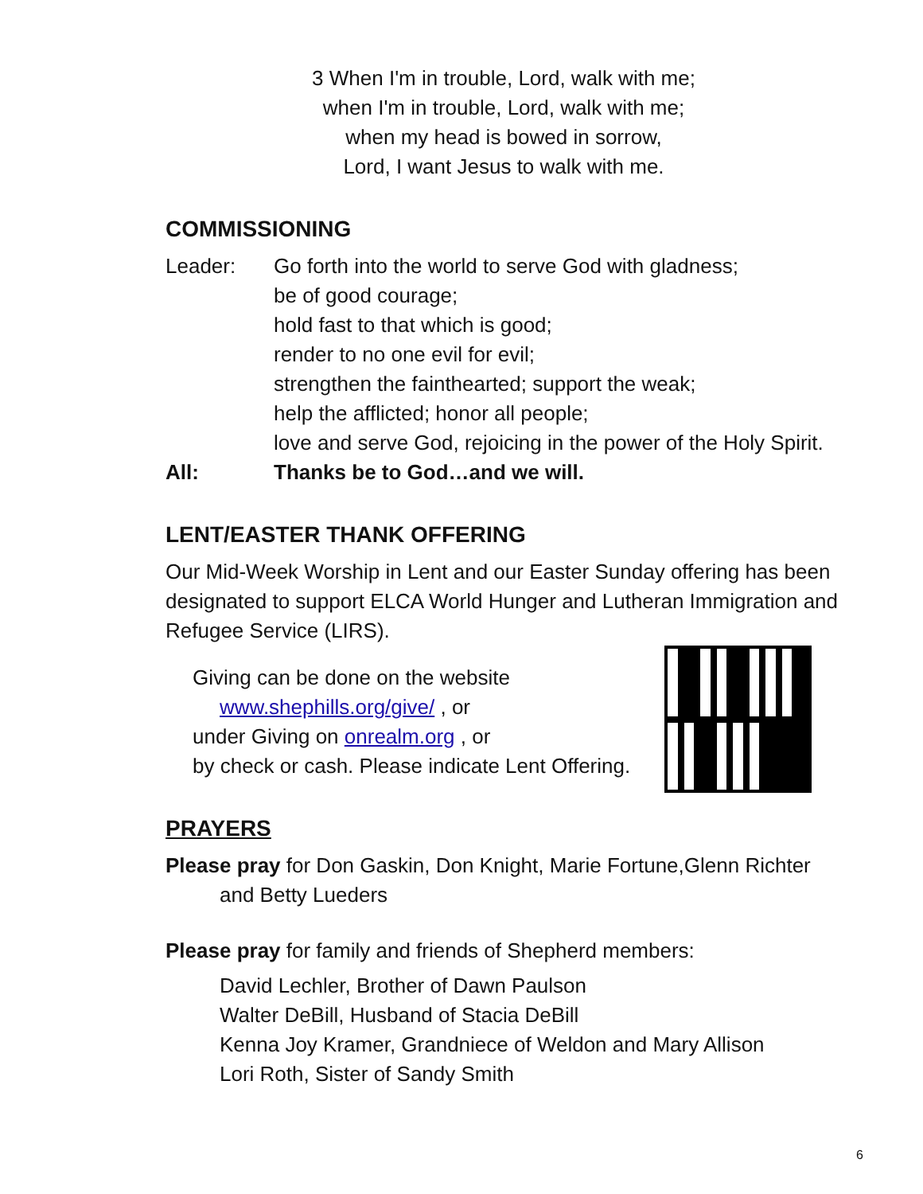3 When I'm in trouble, Lord, walk with me;
when I'm in trouble, Lord, walk with me;
when my head is bowed in sorrow,
Lord, I want Jesus to walk with me.
COMMISSIONING
Leader: Go forth into the world to serve God with gladness;
be of good courage;
hold fast to that which is good;
render to no one evil for evil;
strengthen the fainthearted; support the weak;
help the afflicted; honor all people;
love and serve God, rejoicing in the power of the Holy Spirit.
All: Thanks be to God…and we will.
LENT/EASTER THANK OFFERING
Our Mid-Week Worship in Lent and our Easter Sunday offering has been designated to support ELCA World Hunger and Lutheran Immigration and Refugee Service (LIRS).
Giving can be done on the website
www.shephills.org/give/ , or
under Giving on onrealm.org , or
by check or cash. Please indicate Lent Offering.
PRAYERS
Please pray for Don Gaskin, Don Knight, Marie Fortune,Glenn Richter
and Betty Lueders
Please pray for family and friends of Shepherd members:
David Lechler, Brother of Dawn Paulson
Walter DeBill, Husband of Stacia DeBill
Kenna Joy Kramer, Grandniece of Weldon and Mary Allison
Lori Roth, Sister of Sandy Smith
6